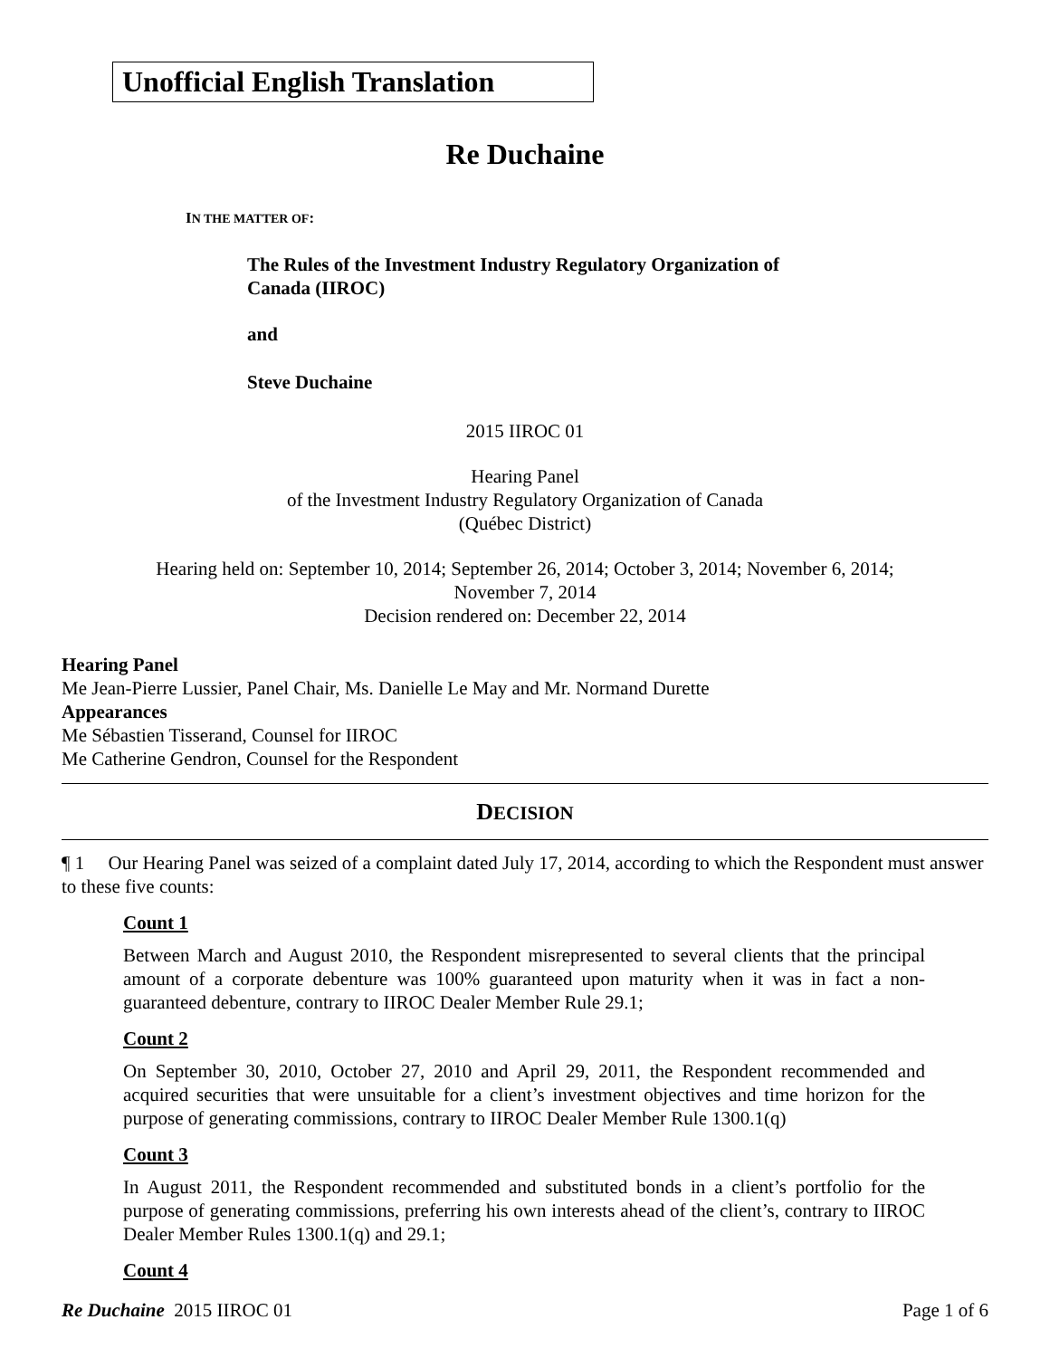Unofficial English Translation
Re Duchaine
IN THE MATTER OF:
The Rules of the Investment Industry Regulatory Organization of
Canada (IIROC)
and
Steve Duchaine
2015 IIROC 01
Hearing Panel
of the Investment Industry Regulatory Organization of Canada
(Québec District)
Hearing held on: September 10, 2014; September 26, 2014; October 3, 2014; November 6, 2014;
November 7, 2014
Decision rendered on: December 22, 2014
Hearing Panel
Me Jean-Pierre Lussier, Panel Chair, Ms. Danielle Le May and Mr. Normand Durette
Appearances
Me Sébastien Tisserand, Counsel for IIROC
Me Catherine Gendron, Counsel for the Respondent
DECISION
¶ 1 Our Hearing Panel was seized of a complaint dated July 17, 2014, according to which the Respondent must answer to these five counts:
Count 1
Between March and August 2010, the Respondent misrepresented to several clients that the principal amount of a corporate debenture was 100% guaranteed upon maturity when it was in fact a non-guaranteed debenture, contrary to IIROC Dealer Member Rule 29.1;
Count 2
On September 30, 2010, October 27, 2010 and April 29, 2011, the Respondent recommended and acquired securities that were unsuitable for a client’s investment objectives and time horizon for the purpose of generating commissions, contrary to IIROC Dealer Member Rule 1300.1(q)
Count 3
In August 2011, the Respondent recommended and substituted bonds in a client’s portfolio for the purpose of generating commissions, preferring his own interests ahead of the client’s, contrary to IIROC Dealer Member Rules 1300.1(q) and 29.1;
Count 4
Re Duchaine 2015 IIROC 01 Page 1 of 6